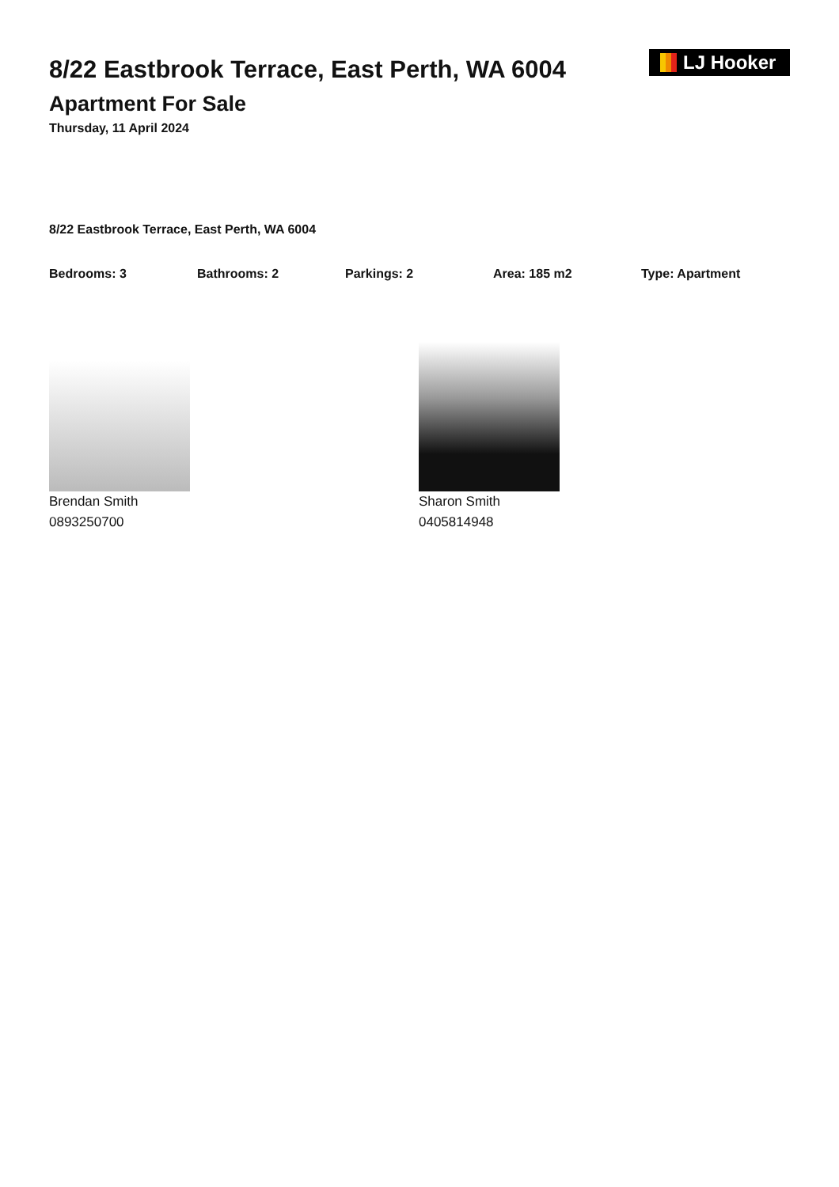8/22 Eastbrook Terrace, East Perth, WA 6004
Apartment For Sale
Thursday, 11 April 2024
LJ Hooker
8/22 Eastbrook Terrace, East Perth, WA 6004
Bedrooms: 3 Bathrooms: 2 Parkings: 2 Area: 185 m2 Type: Apartment
Brendan Smith
0893250700
Sharon Smith
0405814948